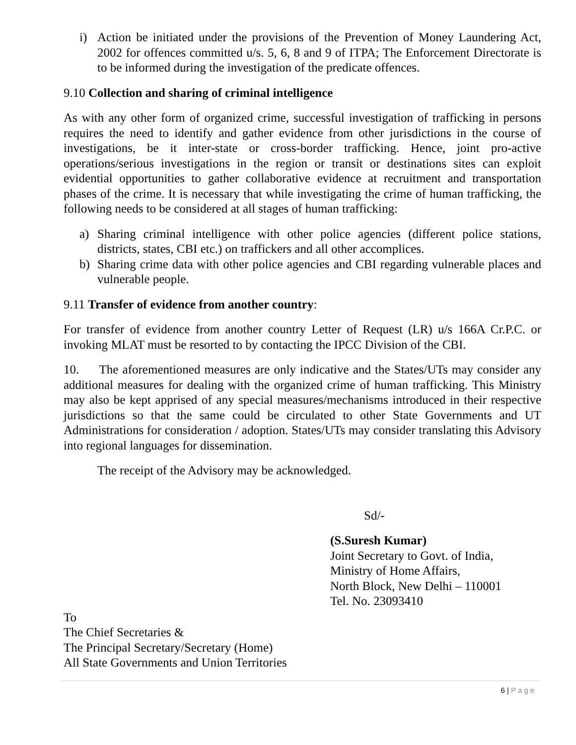i) Action be initiated under the provisions of the Prevention of Money Laundering Act, 2002 for offences committed u/s. 5, 6, 8 and 9 of ITPA; The Enforcement Directorate is to be informed during the investigation of the predicate offences.
9.10 Collection and sharing of criminal intelligence
As with any other form of organized crime, successful investigation of trafficking in persons requires the need to identify and gather evidence from other jurisdictions in the course of investigations, be it inter-state or cross-border trafficking. Hence, joint pro-active operations/serious investigations in the region or transit or destinations sites can exploit evidential opportunities to gather collaborative evidence at recruitment and transportation phases of the crime. It is necessary that while investigating the crime of human trafficking, the following needs to be considered at all stages of human trafficking:
a) Sharing criminal intelligence with other police agencies (different police stations, districts, states, CBI etc.) on traffickers and all other accomplices.
b) Sharing crime data with other police agencies and CBI regarding vulnerable places and vulnerable people.
9.11 Transfer of evidence from another country:
For transfer of evidence from another country Letter of Request (LR) u/s 166A Cr.P.C. or invoking MLAT must be resorted to by contacting the IPCC Division of the CBI.
10. The aforementioned measures are only indicative and the States/UTs may consider any additional measures for dealing with the organized crime of human trafficking. This Ministry may also be kept apprised of any special measures/mechanisms introduced in their respective jurisdictions so that the same could be circulated to other State Governments and UT Administrations for consideration / adoption. States/UTs may consider translating this Advisory into regional languages for dissemination.
The receipt of the Advisory may be acknowledged.
Sd/-
(S.Suresh Kumar)
Joint Secretary to Govt. of India,
Ministry of Home Affairs,
North Block, New Delhi – 110001
Tel. No. 23093410
To
The Chief Secretaries &
The Principal Secretary/Secretary (Home)
All State Governments and Union Territories
6 | Page